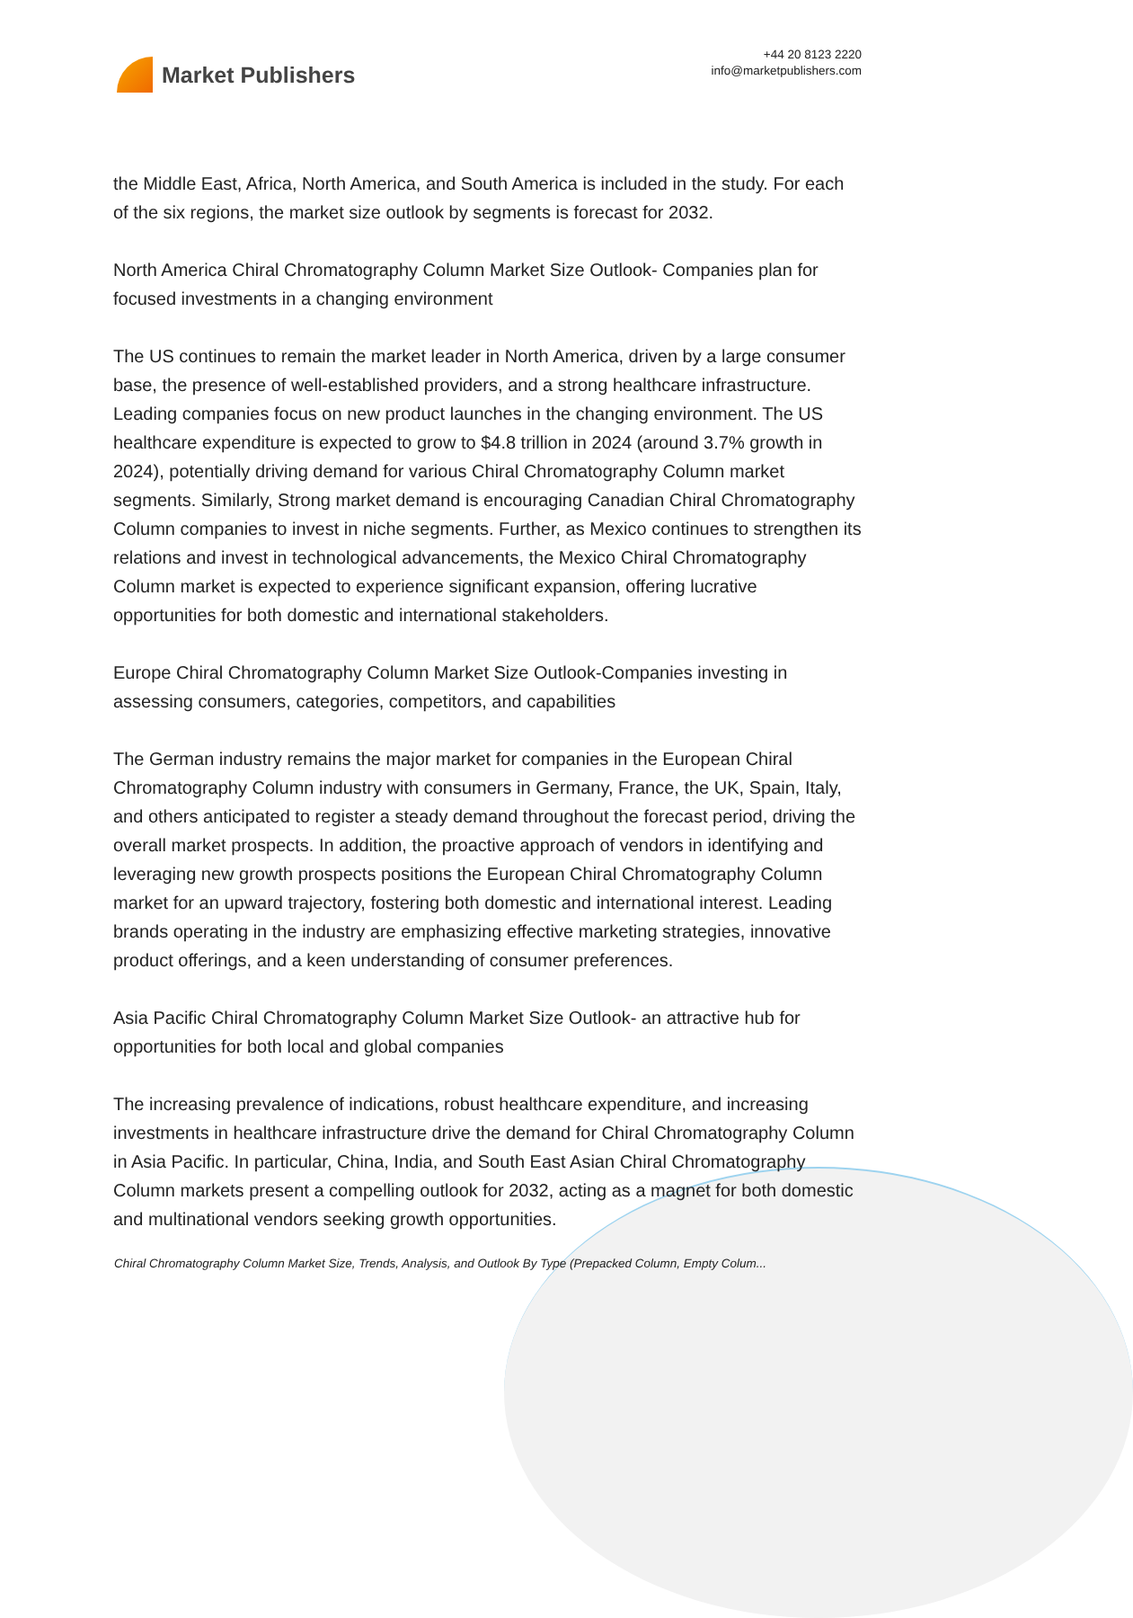Market Publishers
+44 20 8123 2220
info@marketpublishers.com
the Middle East, Africa, North America, and South America is included in the study. For each of the six regions, the market size outlook by segments is forecast for 2032.
North America Chiral Chromatography Column Market Size Outlook- Companies plan for focused investments in a changing environment
The US continues to remain the market leader in North America, driven by a large consumer base, the presence of well-established providers, and a strong healthcare infrastructure. Leading companies focus on new product launches in the changing environment. The US healthcare expenditure is expected to grow to $4.8 trillion in 2024 (around 3.7% growth in 2024), potentially driving demand for various Chiral Chromatography Column market segments. Similarly, Strong market demand is encouraging Canadian Chiral Chromatography Column companies to invest in niche segments. Further, as Mexico continues to strengthen its relations and invest in technological advancements, the Mexico Chiral Chromatography Column market is expected to experience significant expansion, offering lucrative opportunities for both domestic and international stakeholders.
Europe Chiral Chromatography Column Market Size Outlook-Companies investing in assessing consumers, categories, competitors, and capabilities
The German industry remains the major market for companies in the European Chiral Chromatography Column industry with consumers in Germany, France, the UK, Spain, Italy, and others anticipated to register a steady demand throughout the forecast period, driving the overall market prospects. In addition, the proactive approach of vendors in identifying and leveraging new growth prospects positions the European Chiral Chromatography Column market for an upward trajectory, fostering both domestic and international interest. Leading brands operating in the industry are emphasizing effective marketing strategies, innovative product offerings, and a keen understanding of consumer preferences.
Asia Pacific Chiral Chromatography Column Market Size Outlook- an attractive hub for opportunities for both local and global companies
The increasing prevalence of indications, robust healthcare expenditure, and increasing investments in healthcare infrastructure drive the demand for Chiral Chromatography Column in Asia Pacific. In particular, China, India, and South East Asian Chiral Chromatography Column markets present a compelling outlook for 2032, acting as a magnet for both domestic and multinational vendors seeking growth opportunities.
Chiral Chromatography Column Market Size, Trends, Analysis, and Outlook By Type (Prepacked Column, Empty Colum...